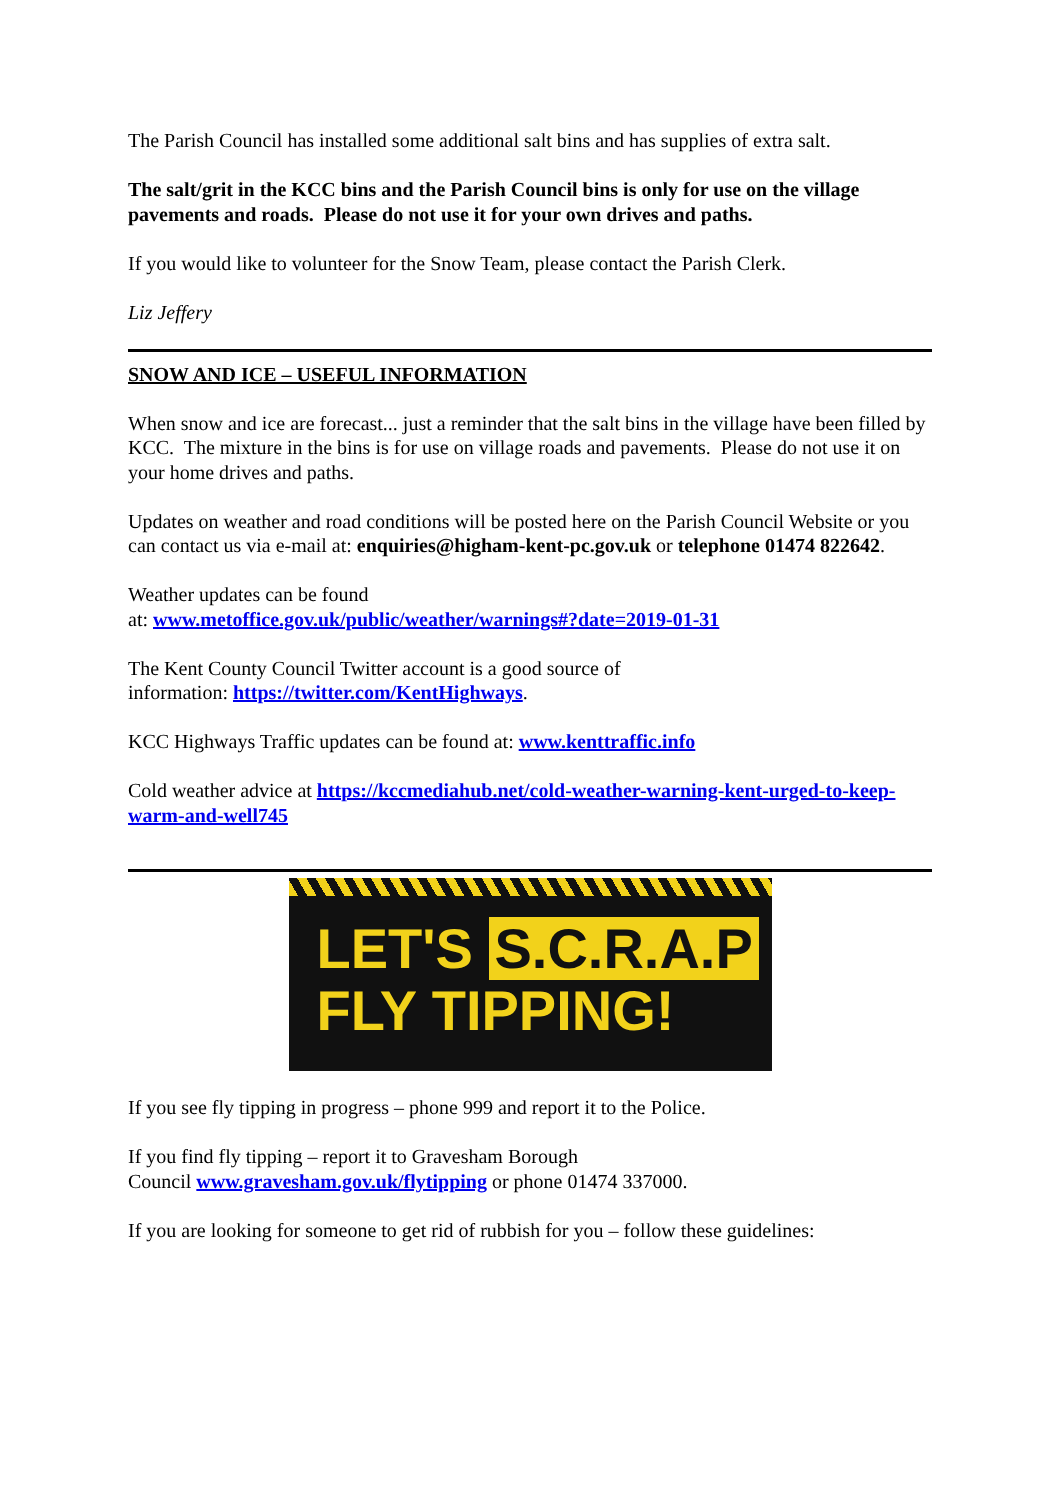The Parish Council has installed some additional salt bins and has supplies of extra salt.
The salt/grit in the KCC bins and the Parish Council bins is only for use on the village pavements and roads. Please do not use it for your own drives and paths.
If you would like to volunteer for the Snow Team, please contact the Parish Clerk.
Liz Jeffery
SNOW AND ICE – USEFUL INFORMATION
When snow and ice are forecast... just a reminder that the salt bins in the village have been filled by KCC. The mixture in the bins is for use on village roads and pavements. Please do not use it on your home drives and paths.
Updates on weather and road conditions will be posted here on the Parish Council Website or you can contact us via e-mail at: enquiries@higham-kent-pc.gov.uk or telephone 01474 822642.
Weather updates can be found
at: www.metoffice.gov.uk/public/weather/warnings#?date=2019-01-31
The Kent County Council Twitter account is a good source of
information: https://twitter.com/KentHighways.
KCC Highways Traffic updates can be found at: www.kenttraffic.info
Cold weather advice at https://kccmediahub.net/cold-weather-warning-kent-urged-to-keep-warm-and-well745
LET'S S.C.R.A.P
FLY TIPPING!
If you see fly tipping in progress – phone 999 and report it to the Police.
If you find fly tipping – report it to Gravesham Borough
Council www.gravesham.gov.uk/flytipping or phone 01474 337000.
If you are looking for someone to get rid of rubbish for you – follow these guidelines: